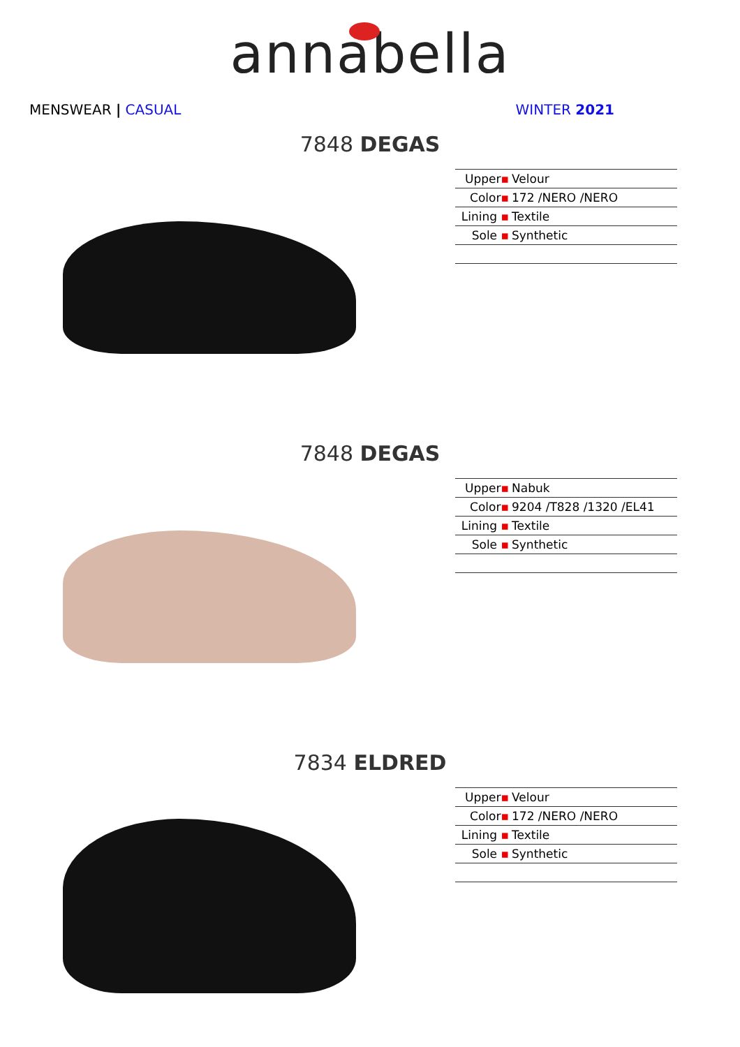annabella
MENSWEAR | CASUAL WINTER 2021
7848 DEGAS
| Upper ▪ | Velour |
| Color ▪ | 172 /NERO /NERO |
| Lining ▪ | Textile |
| Sole ▪ | Synthetic |
7848 DEGAS
| Upper ▪ | Nabuk |
| Color ▪ | 9204 /T828 /1320 /EL41 |
| Lining ▪ | Textile |
| Sole ▪ | Synthetic |
7834 ELDRED
| Upper ▪ | Velour |
| Color ▪ | 172 /NERO /NERO |
| Lining ▪ | Textile |
| Sole ▪ | Synthetic |